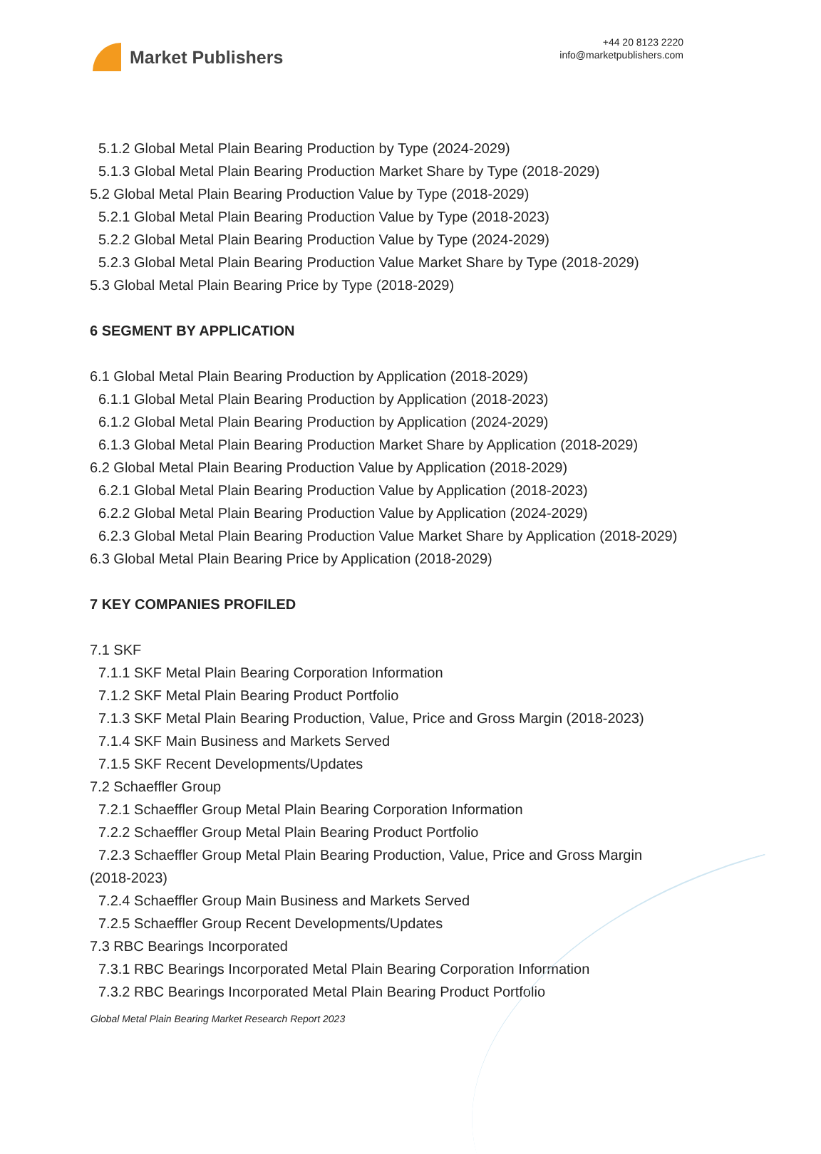Market Publishers
+44 20 8123 2220
info@marketpublishers.com
5.1.2 Global Metal Plain Bearing Production by Type (2024-2029)
5.1.3 Global Metal Plain Bearing Production Market Share by Type (2018-2029)
5.2 Global Metal Plain Bearing Production Value by Type (2018-2029)
5.2.1 Global Metal Plain Bearing Production Value by Type (2018-2023)
5.2.2 Global Metal Plain Bearing Production Value by Type (2024-2029)
5.2.3 Global Metal Plain Bearing Production Value Market Share by Type (2018-2029)
5.3 Global Metal Plain Bearing Price by Type (2018-2029)
6 SEGMENT BY APPLICATION
6.1 Global Metal Plain Bearing Production by Application (2018-2029)
6.1.1 Global Metal Plain Bearing Production by Application (2018-2023)
6.1.2 Global Metal Plain Bearing Production by Application (2024-2029)
6.1.3 Global Metal Plain Bearing Production Market Share by Application (2018-2029)
6.2 Global Metal Plain Bearing Production Value by Application (2018-2029)
6.2.1 Global Metal Plain Bearing Production Value by Application (2018-2023)
6.2.2 Global Metal Plain Bearing Production Value by Application (2024-2029)
6.2.3 Global Metal Plain Bearing Production Value Market Share by Application (2018-2029)
6.3 Global Metal Plain Bearing Price by Application (2018-2029)
7 KEY COMPANIES PROFILED
7.1 SKF
7.1.1 SKF Metal Plain Bearing Corporation Information
7.1.2 SKF Metal Plain Bearing Product Portfolio
7.1.3 SKF Metal Plain Bearing Production, Value, Price and Gross Margin (2018-2023)
7.1.4 SKF Main Business and Markets Served
7.1.5 SKF Recent Developments/Updates
7.2 Schaeffler Group
7.2.1 Schaeffler Group Metal Plain Bearing Corporation Information
7.2.2 Schaeffler Group Metal Plain Bearing Product Portfolio
7.2.3 Schaeffler Group Metal Plain Bearing Production, Value, Price and Gross Margin (2018-2023)
7.2.4 Schaeffler Group Main Business and Markets Served
7.2.5 Schaeffler Group Recent Developments/Updates
7.3 RBC Bearings Incorporated
7.3.1 RBC Bearings Incorporated Metal Plain Bearing Corporation Information
7.3.2 RBC Bearings Incorporated Metal Plain Bearing Product Portfolio
Global Metal Plain Bearing Market Research Report 2023